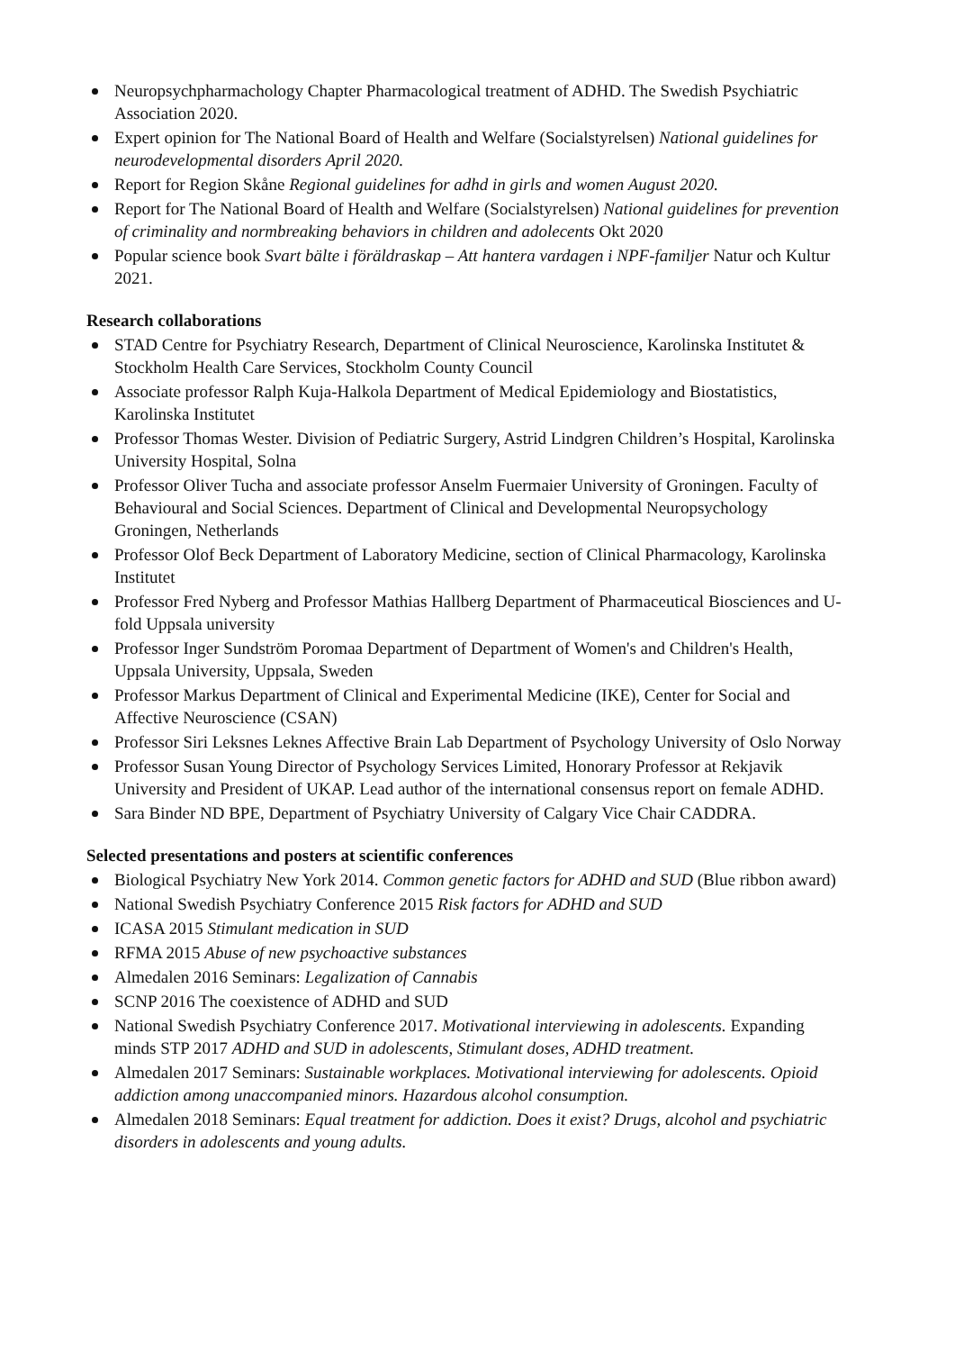Neuropsychpharmachology Chapter Pharmacological treatment of ADHD. The Swedish Psychiatric Association 2020.
Expert opinion for The National Board of Health and Welfare (Socialstyrelsen) National guidelines for neurodevelopmental disorders April 2020.
Report for Region Skåne Regional guidelines for adhd in girls and women August 2020.
Report for The National Board of Health and Welfare (Socialstyrelsen) National guidelines for prevention of criminality and normbreaking behaviors in children and adolecents Okt 2020
Popular science book Svart bälte i föräldraskap – Att hantera vardagen i NPF-familjer Natur och Kultur 2021.
Research collaborations
STAD Centre for Psychiatry Research, Department of Clinical Neuroscience, Karolinska Institutet & Stockholm Health Care Services, Stockholm County Council
Associate professor Ralph Kuja-Halkola Department of Medical Epidemiology and Biostatistics, Karolinska Institutet
Professor Thomas Wester. Division of Pediatric Surgery, Astrid Lindgren Children’s Hospital, Karolinska University Hospital, Solna
Professor Oliver Tucha and associate professor Anselm Fuermaier University of Groningen. Faculty of Behavioural and Social Sciences. Department of Clinical and Developmental Neuropsychology Groningen, Netherlands
Professor Olof Beck Department of Laboratory Medicine, section of Clinical Pharmacology, Karolinska Institutet
Professor Fred Nyberg and Professor Mathias Hallberg Department of Pharmaceutical Biosciences and U-fold Uppsala university
Professor Inger Sundström Poromaa Department of Department of Women's and Children's Health, Uppsala University, Uppsala, Sweden
Professor Markus Department of Clinical and Experimental Medicine (IKE), Center for Social and Affective Neuroscience (CSAN)
Professor Siri Leksnes Leknes Affective Brain Lab Department of Psychology University of Oslo Norway
Professor Susan Young Director of Psychology Services Limited, Honorary Professor at Rekjavik University and President of UKAP. Lead author of the international consensus report on female ADHD.
Sara Binder ND BPE, Department of Psychiatry University of Calgary Vice Chair CADDRA.
Selected presentations and posters at scientific conferences
Biological Psychiatry New York 2014. Common genetic factors for ADHD and SUD (Blue ribbon award)
National Swedish Psychiatry Conference 2015 Risk factors for ADHD and SUD
ICASA 2015 Stimulant medication in SUD
RFMA 2015 Abuse of new psychoactive substances
Almedalen 2016 Seminars: Legalization of Cannabis
SCNP 2016 The coexistence of ADHD and SUD
National Swedish Psychiatry Conference 2017. Motivational interviewing in adolescents. Expanding minds STP 2017 ADHD and SUD in adolescents, Stimulant doses, ADHD treatment.
Almedalen 2017 Seminars: Sustainable workplaces. Motivational interviewing for adolescents. Opioid addiction among unaccompanied minors. Hazardous alcohol consumption.
Almedalen 2018 Seminars: Equal treatment for addiction. Does it exist? Drugs, alcohol and psychiatric disorders in adolescents and young adults.